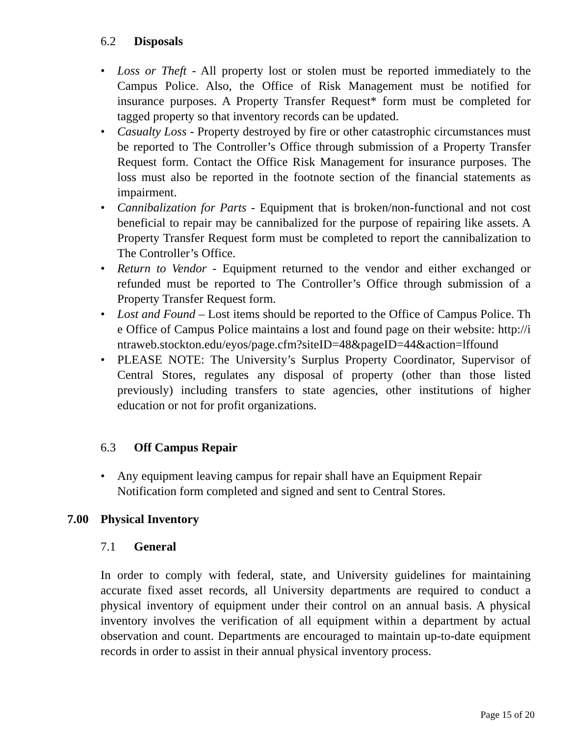6.2 Disposals
• Loss or Theft - All property lost or stolen must be reported immediately to the Campus Police. Also, the Office of Risk Management must be notified for insurance purposes. A Property Transfer Request* form must be completed for tagged property so that inventory records can be updated.
• Casualty Loss - Property destroyed by fire or other catastrophic circumstances must be reported to The Controller’s Office through submission of a Property Transfer Request form. Contact the Office Risk Management for insurance purposes. The loss must also be reported in the footnote section of the financial statements as impairment.
• Cannibalization for Parts - Equipment that is broken/non-functional and not cost beneficial to repair may be cannibalized for the purpose of repairing like assets. A Property Transfer Request form must be completed to report the cannibalization to The Controller’s Office.
• Return to Vendor - Equipment returned to the vendor and either exchanged or refunded must be reported to The Controller’s Office through submission of a Property Transfer Request form.
• Lost and Found – Lost items should be reported to the Office of Campus Police. The Office of Campus Police maintains a lost and found page on their website: http://intraweb.stockton.edu/eyos/page.cfm?siteID=48&pageID=44&action=lffound
• PLEASE NOTE: The University’s Surplus Property Coordinator, Supervisor of Central Stores, regulates any disposal of property (other than those listed previously) including transfers to state agencies, other institutions of higher education or not for profit organizations.
6.3 Off Campus Repair
• Any equipment leaving campus for repair shall have an Equipment Repair Notification form completed and signed and sent to Central Stores.
7.00 Physical Inventory
7.1 General
In order to comply with federal, state, and University guidelines for maintaining accurate fixed asset records, all University departments are required to conduct a physical inventory of equipment under their control on an annual basis. A physical inventory involves the verification of all equipment within a department by actual observation and count. Departments are encouraged to maintain up-to-date equipment records in order to assist in their annual physical inventory process.
Page 15 of 20